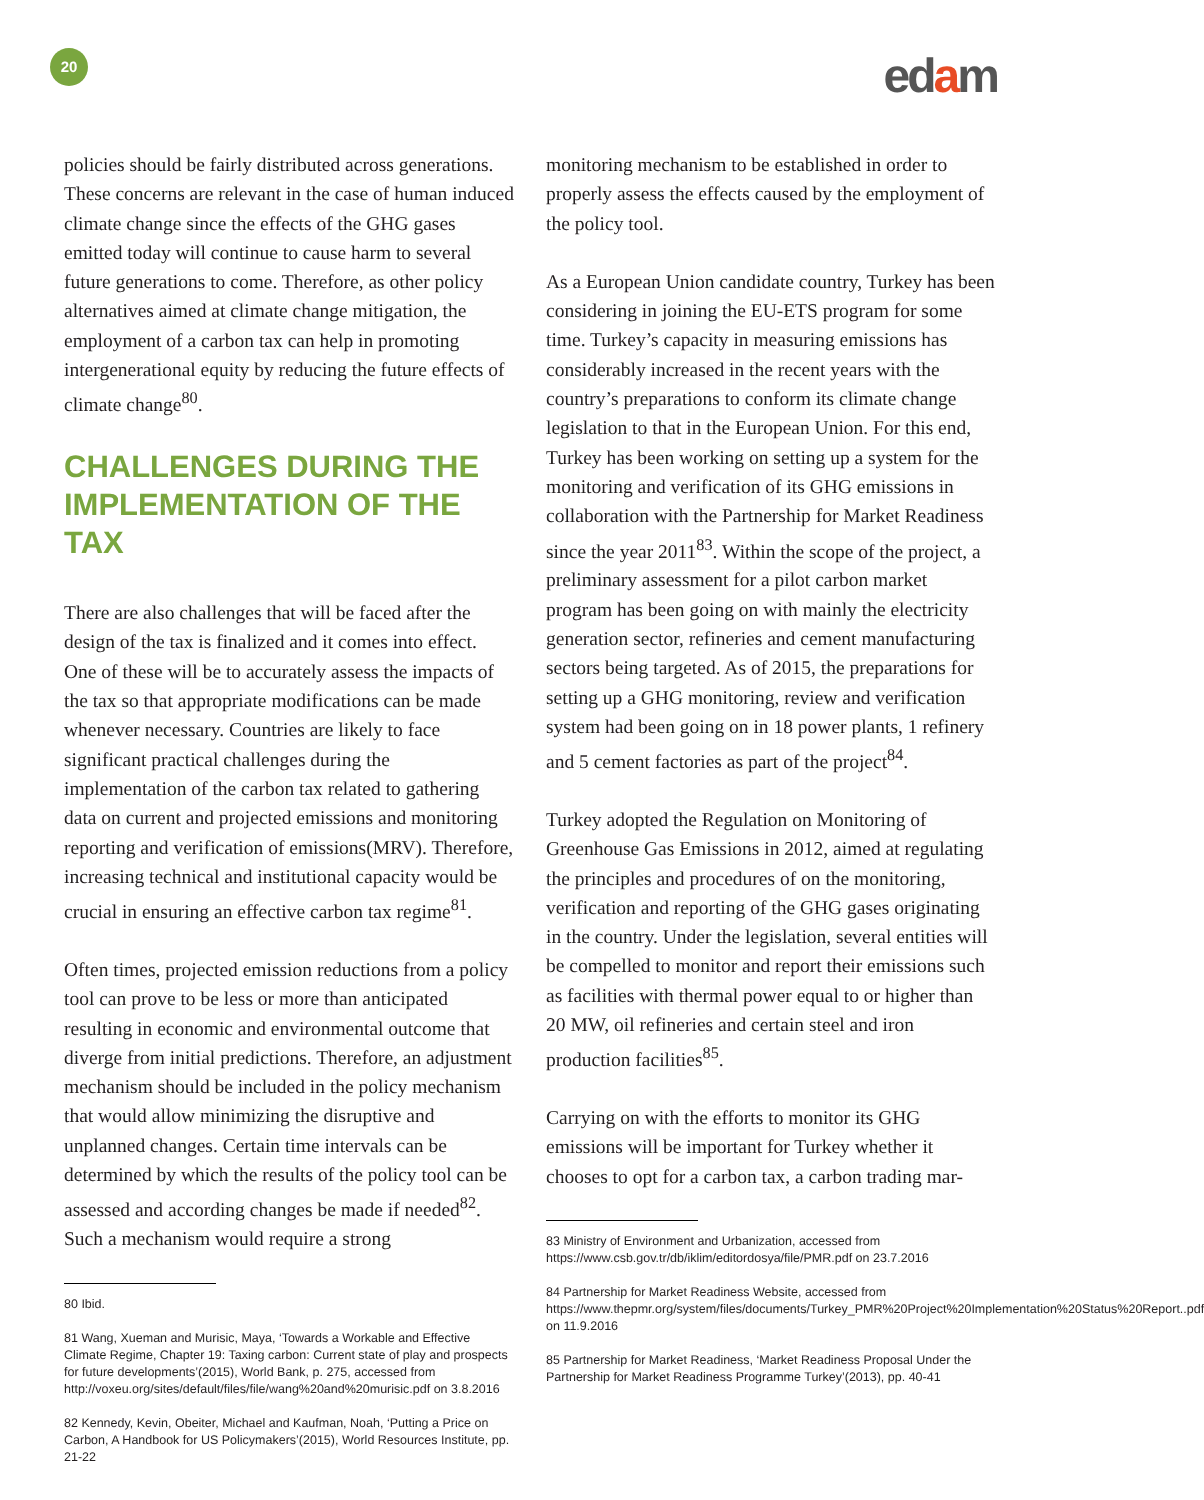20 edam
policies should be fairly distributed across generations. These concerns are relevant in the case of human induced climate change since the effects of the GHG gases emitted today will continue to cause harm to several future generations to come. Therefore, as other policy alternatives aimed at climate change mitigation, the employment of a carbon tax can help in promoting intergenerational equity by reducing the future effects of climate change<sup>80</sup>.
CHALLENGES DURING THE IMPLEMENTATION OF THE TAX
There are also challenges that will be faced after the design of the tax is finalized and it comes into effect. One of these will be to accurately assess the impacts of the tax so that appropriate modifications can be made whenever necessary. Countries are likely to face significant practical challenges during the implementation of the carbon tax related to gathering data on current and projected emissions and monitoring reporting and verification of emissions(MRV). Therefore, increasing technical and institutional capacity would be crucial in ensuring an effective carbon tax regime<sup>81</sup>.
Often times, projected emission reductions from a policy tool can prove to be less or more than anticipated resulting in economic and environmental outcome that diverge from initial predictions. Therefore, an adjustment mechanism should be included in the policy mechanism that would allow minimizing the disruptive and unplanned changes. Certain time intervals can be determined by which the results of the policy tool can be assessed and according changes be made if needed<sup>82</sup>. Such a mechanism would require a strong
80 Ibid.
81 Wang, Xueman and Murisic, Maya, ‘Towards a Workable and Effective Climate Regime, Chapter 19: Taxing carbon: Current state of play and prospects for future developments’(2015), World Bank, p. 275, accessed from http://voxeu.org/sites/default/files/file/wang%20and%20murisic.pdf on 3.8.2016
82 Kennedy, Kevin, Obeiter, Michael and Kaufman, Noah, ‘Putting a Price on Carbon, A Handbook for US Policymakers’(2015), World Resources Institute, pp. 21-22
monitoring mechanism to be established in order to properly assess the effects caused by the employment of the policy tool.
As a European Union candidate country, Turkey has been considering in joining the EU-ETS program for some time. Turkey’s capacity in measuring emissions has considerably increased in the recent years with the country’s preparations to conform its climate change legislation to that in the European Union. For this end, Turkey has been working on setting up a system for the monitoring and verification of its GHG emissions in collaboration with the Partnership for Market Readiness since the year 2011<sup>83</sup>. Within the scope of the project, a preliminary assessment for a pilot carbon market program has been going on with mainly the electricity generation sector, refineries and cement manufacturing sectors being targeted. As of 2015, the preparations for setting up a GHG monitoring, review and verification system had been going on in 18 power plants, 1 refinery and 5 cement factories as part of the project<sup>84</sup>.
Turkey adopted the Regulation on Monitoring of Greenhouse Gas Emissions in 2012, aimed at regulating the principles and procedures of on the monitoring, verification and reporting of the GHG gases originating in the country. Under the legislation, several entities will be compelled to monitor and report their emissions such as facilities with thermal power equal to or higher than 20 MW, oil refineries and certain steel and iron production facilities<sup>85</sup>.
Carrying on with the efforts to monitor its GHG emissions will be important for Turkey whether it chooses to opt for a carbon tax, a carbon trading mar-
83 Ministry of Environment and Urbanization, accessed from https://www.csb.gov.tr/db/iklim/editordosya/file/PMR.pdf on 23.7.2016
84 Partnership for Market Readiness Website, accessed from https://www.thepmr.org/system/files/documents/Turkey_PMR%20Project%20Implementation%20Status%20Report..pdf on 11.9.2016
85 Partnership for Market Readiness, ‘Market Readiness Proposal Under the Partnership for Market Readiness Programme Turkey’(2013), pp. 40-41